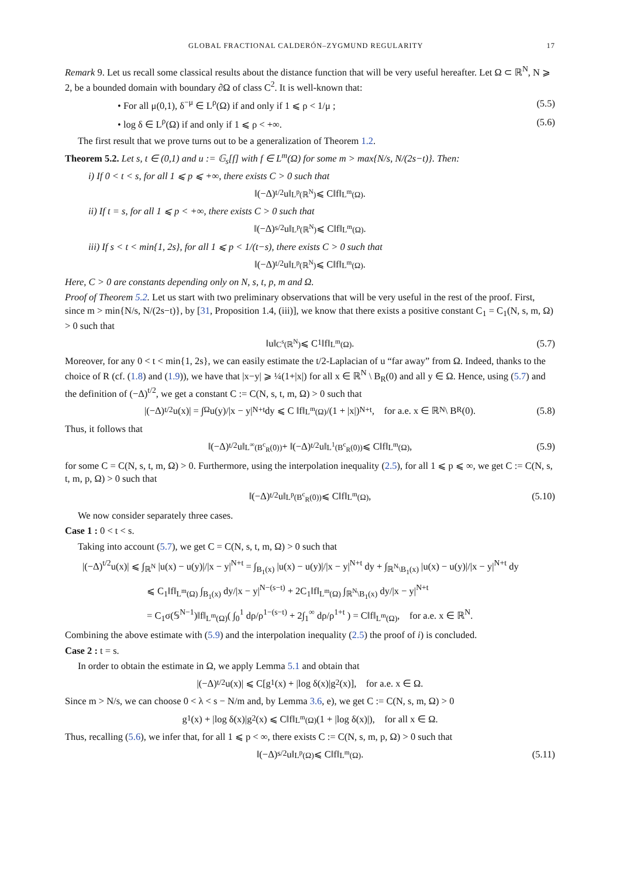GLOBAL FRACTIONAL CALDERÓN–ZYGMUND REGULARITY 17
Remark 9. Let us recall some classical results about the distance function that will be very useful hereafter. Let Ω ⊂ ℝ<sup>N</sup>, N ⩾ 2, be a bounded domain with boundary ∂Ω of class C<sup>2</sup>. It is well-known that:
• For all μ(0,1), δ<sup>−μ</sup> ∈ L<sup>ρ</sup>(Ω) if and only if 1 ⩽ ρ < 1/μ ; (5.5)
• log δ ∈ L<sup>ρ</sup>(Ω) if and only if 1 ⩽ ρ < +∞. (5.6)
The first result that we prove turns out to be a generalization of Theorem 1.2.
Theorem 5.2. Let s, t ∈ (0,1) and u := 𝔾<sub>s</sub>[f] with f ∈ L<sup>m</sup>(Ω) for some m > max{N/s, N/(2s−t)}. Then:
i) If 0 < t < s, for all 1 ⩽ p ⩽ +∞, there exists C > 0 such that
‖(−Δ)<sup>t/2</sup>u‖<sub>L<sup>p</sup>(ℝ<sup>N</sup>)</sub> ⩽ C‖f‖<sub>L<sup>m</sup>(Ω)</sub>.
ii) If t = s, for all 1 ⩽ p < +∞, there exists C > 0 such that
‖(−Δ)<sup>s/2</sup>u‖<sub>L<sup>p</sup>(ℝ<sup>N</sup>)</sub> ⩽ C‖f‖<sub>L<sup>m</sup>(Ω)</sub>.
iii) If s < t < min{1, 2s}, for all 1 ⩽ p < 1/(t−s), there exists C > 0 such that
‖(−Δ)<sup>t/2</sup>u‖<sub>L<sup>p</sup>(ℝ<sup>N</sup>)</sub> ⩽ C‖f‖<sub>L<sup>m</sup>(Ω)</sub>.
Here, C > 0 are constants depending only on N, s, t, p, m and Ω.
Proof of Theorem 5.2. Let us start with two preliminary observations that will be very useful in the rest of the proof. First, since m > min{N/s, N/(2s−t)}, by [31, Proposition 1.4, (iii)], we know that there exists a positive constant C<sub>1</sub> = C<sub>1</sub>(N, s, m, Ω) > 0 such that
‖u‖<sub>C<sup>s</sup>(ℝ<sup>N</sup>)</sub> ⩽ C<sub>1</sub>‖f‖<sub>L<sup>m</sup>(Ω)</sub> . (5.7)
Moreover, for any 0 < t < min{1, 2s}, we can easily estimate the t/2-Laplacian of u “far away” from Ω. Indeed, thanks to the choice of R (cf. (1.8) and (1.9)), we have that |x−y| ⩾ ¼(1+|x|) for all x ∈ ℝ<sup>N</sup> \ B<sub>R</sub>(0) and all y ∈ Ω. Hence, using (5.7) and the definition of (−Δ)<sup>t/2</sup>, we get a constant C := C(N, s, t, m, Ω) > 0 such that
|(−Δ)<sup>t/2</sup>u(x)| = ∫<sub>Ω</sub> u(y)/|x − y|<sup>N+t</sup> dy ⩽ C ‖f‖<sub>L<sup>m</sup>(Ω)</sub>/(1 + |x|)<sup>N+t</sup>, for a.e. x ∈ ℝ<sup>N</sup> \ B<sub>R</sub>(0). (5.8)
Thus, it follows that
‖(−Δ)<sup>t/2</sup>u‖<sub>L<sup>∞</sup>(B<sup>c</sup><sub>R</sub>(0))</sub> + ‖(−Δ)<sup>t/2</sup>u‖<sub>L<sup>1</sup>(B<sup>c</sup><sub>R</sub>(0))</sub> ⩽ C‖f‖<sub>L<sup>m</sup>(Ω)</sub>, (5.9)
for some C = C(N, s, t, m, Ω) > 0. Furthermore, using the interpolation inequality (2.5), for all 1 ⩽ p ⩽ ∞, we get C := C(N, s, t, m, p, Ω) > 0 such that
‖(−Δ)<sup>t/2</sup>u‖<sub>L<sup>p</sup>(B<sup>c</sup><sub>R</sub>(0))</sub> ⩽ C‖f‖<sub>L<sup>m</sup>(Ω)</sub>, (5.10)
We now consider separately three cases.
Case 1 : 0 < t < s.
Taking into account (5.7), we get C = C(N, s, t, m, Ω) > 0 such that
|(−Δ)<sup>t/2</sup>u(x)| ⩽ ∫<sub>ℝ<sup>N</sup></sub> |u(x) − u(y)|/|x − y|<sup>N+t</sup> = ∫<sub>B<sub>1</sub>(x)</sub> |u(x) − u(y)|/|x − y|<sup>N+t</sup> dy + ∫<sub>ℝ<sup>N</sup>\B<sub>1</sub>(x)</sub> |u(x) − u(y)|/|x − y|<sup>N+t</sup> dy
⩽ C<sub>1</sub>‖f‖<sub>L<sup>m</sup>(Ω)</sub> ∫<sub>B<sub>1</sub>(x)</sub> dy/|x − y|<sup>N−(s−t)</sup> + 2C<sub>1</sub>‖f‖<sub>L<sup>m</sup>(Ω)</sub> ∫<sub>ℝ<sup>N</sup>\B<sub>1</sub>(x)</sub> dy/|x − y|<sup>N+t</sup>
= C<sub>1</sub>σ(𝕊<sup>N−1</sup>)‖f‖<sub>L<sup>m</sup>(Ω)</sub>( ∫<sub>0</sub><sup>1</sup> dρ/ρ<sup>1−(s−t)</sup> + 2∫<sub>1</sub><sup>∞</sup> dρ/ρ<sup>1+t</sup> ) = C‖f‖<sub>L<sup>m</sup>(Ω)</sub>, for a.e. x ∈ ℝ<sup>N</sup>.
Combining the above estimate with (5.9) and the interpolation inequality (2.5) the proof of i) is concluded.
Case 2 : t = s.
In order to obtain the estimate in Ω, we apply Lemma 5.1 and obtain that
|(−Δ)<sup>t/2</sup>u(x)| ⩽ C[g<sub>1</sub>(x) + |log δ(x)|g<sub>2</sub>(x)], for a.e. x ∈ Ω.
Since m > N/s, we can choose 0 < λ < s − N/m and, by Lemma 3.6, e), we get C := C(N, s, m, Ω) > 0
g<sub>1</sub>(x) + |log δ(x)|g<sub>2</sub>(x) ⩽ C‖f‖<sub>L<sup>m</sup>(Ω)</sub>(1 + |log δ(x)|), for all x ∈ Ω.
Thus, recalling (5.6), we infer that, for all 1 ⩽ p < ∞, there exists C := C(N, s, m, p, Ω) > 0 such that
‖(−Δ)<sup>s/2</sup>u‖<sub>L<sup>p</sup>(Ω)</sub> ⩽ C‖f‖<sub>L<sup>m</sup>(Ω)</sub>. (5.11)